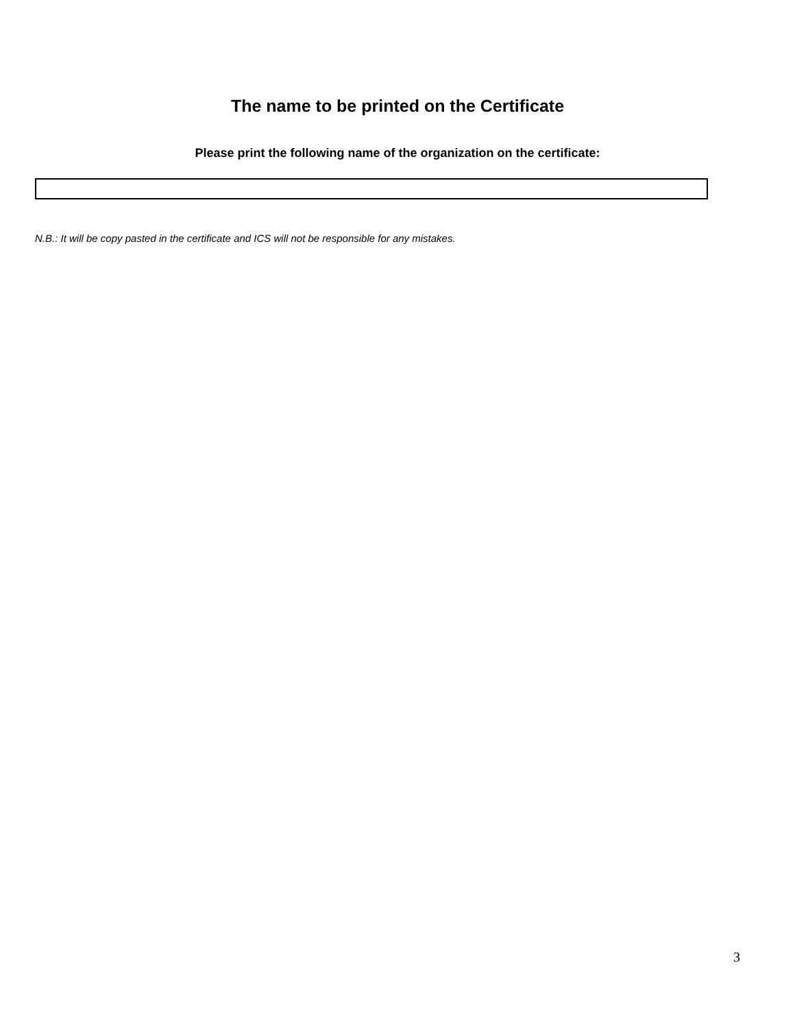The name to be printed on the Certificate
Please print the following name of the organization on the certificate:
N.B.: It will be copy pasted in the certificate and ICS will not be responsible for any mistakes.
3